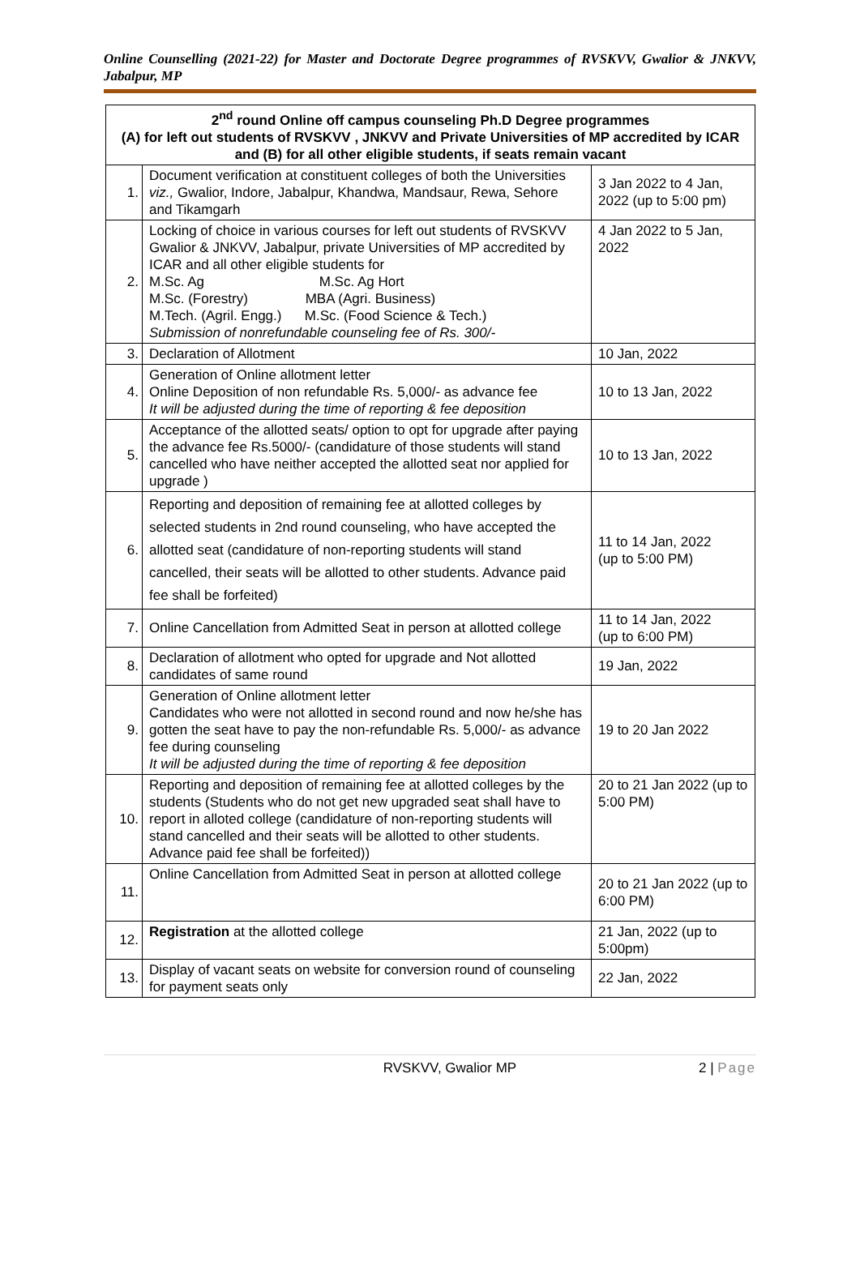Online Counselling (2021-22) for Master and Doctorate Degree programmes of RVSKVV, Gwalior & JNKVV, Jabalpur, MP
| 2<sup>nd</sup> round Online off campus counseling Ph.D Degree programmes (A) for left out students of RVSKVV , JNKVV and Private Universities of MP accredited by ICAR and (B) for all other eligible students, if seats remain vacant | | |
| --- | --- | --- |
| 1. | Document verification at constituent colleges of both the Universities viz., Gwalior, Indore, Jabalpur, Khandwa, Mandsaur, Rewa, Sehore and Tikamgarh | 3 Jan 2022 to 4 Jan, 2022 (up to 5:00 pm) |
| 2. | Locking of choice in various courses for left out students of RVSKVV Gwalior & JNKVV, Jabalpur, private Universities of MP accredited by ICAR and all other eligible students for M.Sc. Ag M.Sc. Ag Hort M.Sc. (Forestry) MBA (Agri. Business) M.Tech. (Agril. Engg.) M.Sc. (Food Science & Tech.) Submission of nonrefundable counseling fee of Rs. 300/- | 4 Jan 2022 to 5 Jan, 2022 |
| 3. | Declaration of Allotment | 10 Jan, 2022 |
| 4. | Generation of Online allotment letter Online Deposition of non refundable Rs. 5,000/- as advance fee It will be adjusted during the time of reporting & fee deposition | 10 to 13 Jan, 2022 |
| 5. | Acceptance of the allotted seats/ option to opt for upgrade after paying the advance fee Rs.5000/- (candidature of those students will stand cancelled who have neither accepted the allotted seat nor applied for upgrade ) | 10 to 13 Jan, 2022 |
| 6. | Reporting and deposition of remaining fee at allotted colleges by selected students in 2nd round counseling, who have accepted the allotted seat (candidature of non-reporting students will stand cancelled, their seats will be allotted to other students. Advance paid fee shall be forfeited) | 11 to 14 Jan, 2022 (up to 5:00 PM) |
| 7. | Online Cancellation from Admitted Seat in person at allotted college | 11 to 14 Jan, 2022 (up to 6:00 PM) |
| 8. | Declaration of allotment who opted for upgrade and Not allotted candidates of same round | 19 Jan, 2022 |
| 9. | Generation of Online allotment letter Candidates who were not allotted in second round and now he/she has gotten the seat have to pay the non-refundable Rs. 5,000/- as advance fee during counseling It will be adjusted during the time of reporting & fee deposition | 19 to 20 Jan 2022 |
| 10. | Reporting and deposition of remaining fee at allotted colleges by the students (Students who do not get new upgraded seat shall have to report in alloted college (candidature of non-reporting students will stand cancelled and their seats will be allotted to other students. Advance paid fee shall be forfeited)) | 20 to 21 Jan 2022 (up to 5:00 PM) |
| 11. | Online Cancellation from Admitted Seat in person at allotted college | 20 to 21 Jan 2022 (up to 6:00 PM) |
| 12. | Registration at the allotted college | 21 Jan, 2022 (up to 5:00pm) |
| 13. | Display of vacant seats on website for conversion round of counseling for payment seats only | 22 Jan, 2022 |
RVSKVV, Gwalior MP 2 | Page